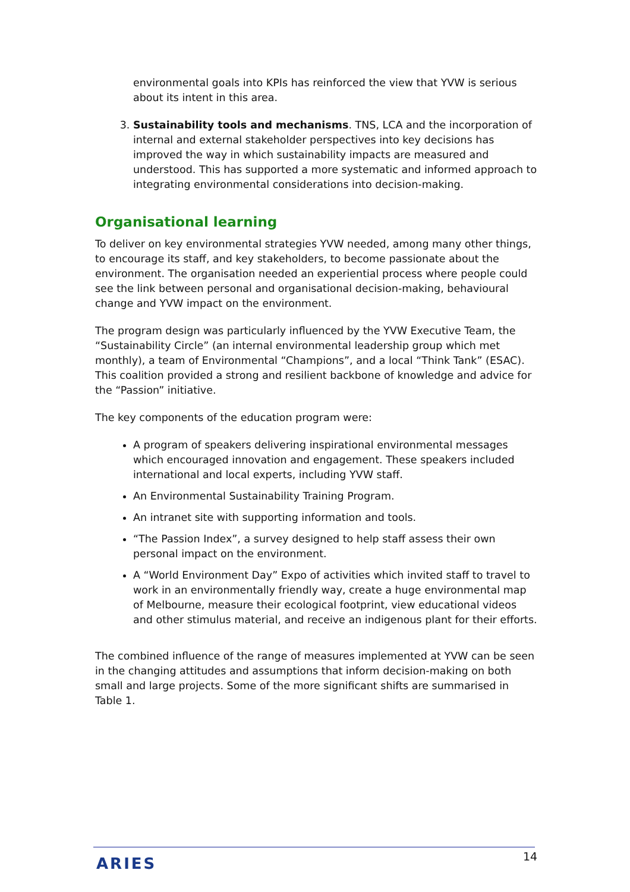environmental goals into KPIs has reinforced the view that YVW is serious about its intent in this area.
3. Sustainability tools and mechanisms. TNS, LCA and the incorporation of internal and external stakeholder perspectives into key decisions has improved the way in which sustainability impacts are measured and understood. This has supported a more systematic and informed approach to integrating environmental considerations into decision-making.
Organisational learning
To deliver on key environmental strategies YVW needed, among many other things, to encourage its staff, and key stakeholders, to become passionate about the environment. The organisation needed an experiential process where people could see the link between personal and organisational decision-making, behavioural change and YVW impact on the environment.
The program design was particularly influenced by the YVW Executive Team, the “Sustainability Circle” (an internal environmental leadership group which met monthly), a team of Environmental “Champions”, and a local “Think Tank” (ESAC). This coalition provided a strong and resilient backbone of knowledge and advice for the “Passion” initiative.
The key components of the education program were:
A program of speakers delivering inspirational environmental messages which encouraged innovation and engagement. These speakers included international and local experts, including YVW staff.
An Environmental Sustainability Training Program.
An intranet site with supporting information and tools.
“The Passion Index”, a survey designed to help staff assess their own personal impact on the environment.
A “World Environment Day” Expo of activities which invited staff to travel to work in an environmentally friendly way, create a huge environmental map of Melbourne, measure their ecological footprint, view educational videos and other stimulus material, and receive an indigenous plant for their efforts.
The combined influence of the range of measures implemented at YVW can be seen in the changing attitudes and assumptions that inform decision-making on both small and large projects. Some of the more significant shifts are summarised in Table 1.
ARIES
14